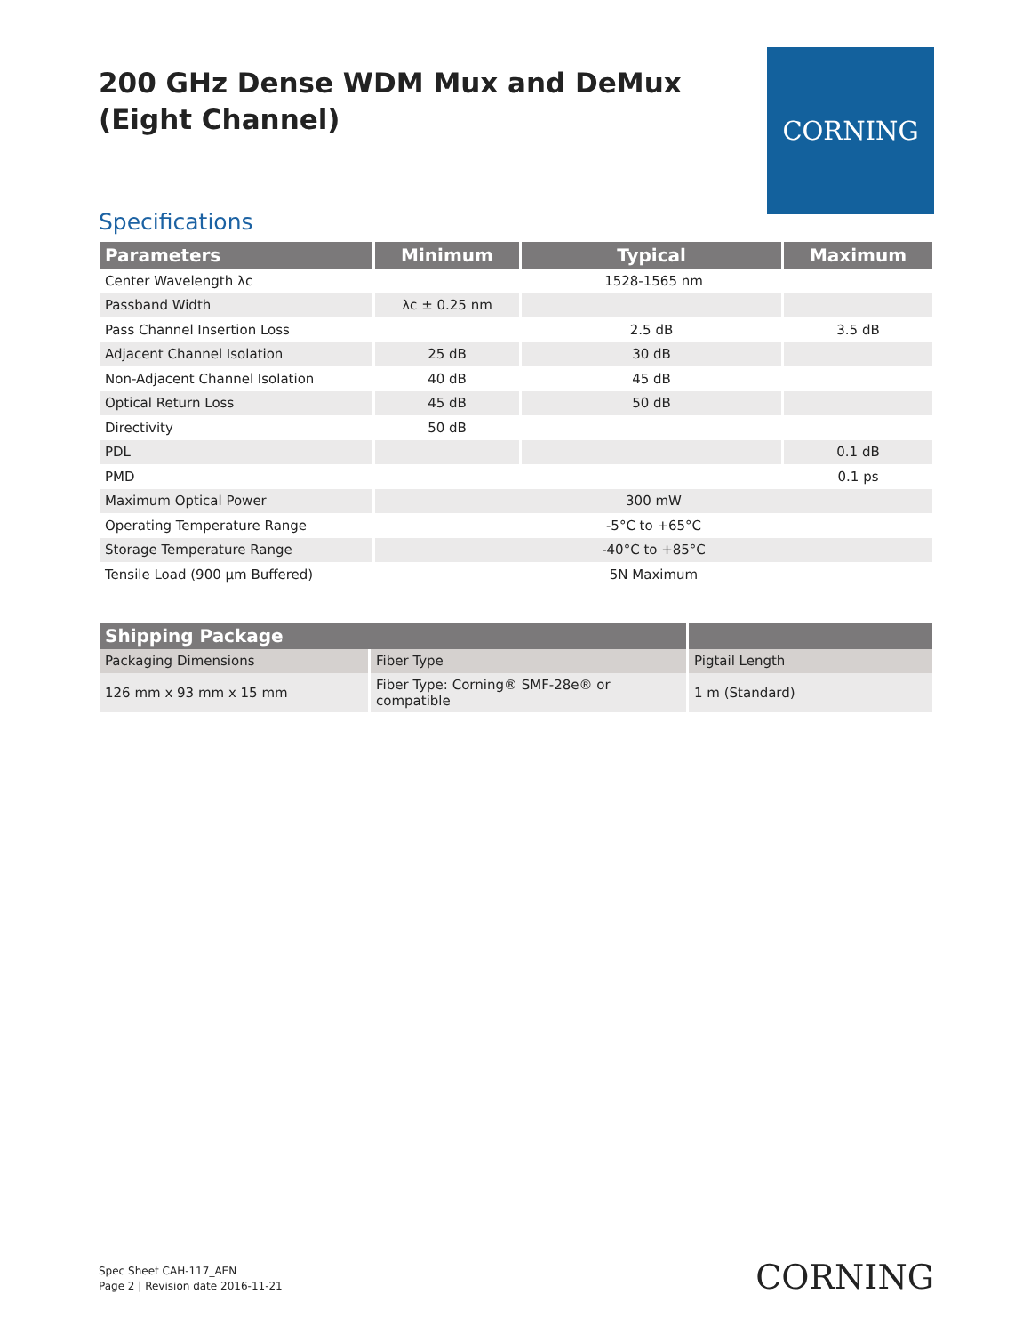200 GHz Dense WDM Mux and DeMux
(Eight Channel)
CORNING
Specifications
| Parameters | Minimum | Typical | Maximum |
| --- | --- | --- | --- |
| Center Wavelength λc | 1528-1565 nm | | |
| Passband Width | λc ± 0.25 nm | | |
| Pass Channel Insertion Loss | | 2.5 dB | 3.5 dB |
| Adjacent Channel Isolation | 25 dB | 30 dB | |
| Non-Adjacent Channel Isolation | 40 dB | 45 dB | |
| Optical Return Loss | 45 dB | 50 dB | |
| Directivity | 50 dB | | |
| PDL | | | 0.1 dB |
| PMD | | | 0.1 ps |
| Maximum Optical Power | 300 mW | | |
| Operating Temperature Range | -5°C to +65°C | | |
| Storage Temperature Range | -40°C to +85°C | | |
| Tensile Load (900 µm Buffered) | 5N Maximum | | |
| Shipping Package | | |
| --- | --- | --- |
| Packaging Dimensions | Fiber Type | Pigtail Length |
| 126 mm x 93 mm x 15 mm | Fiber Type: Corning® SMF-28e® or compatible | 1 m (Standard) |
Spec Sheet CAH-117_AEN
Page 2 | Revision date 2016-11-21
CORNING